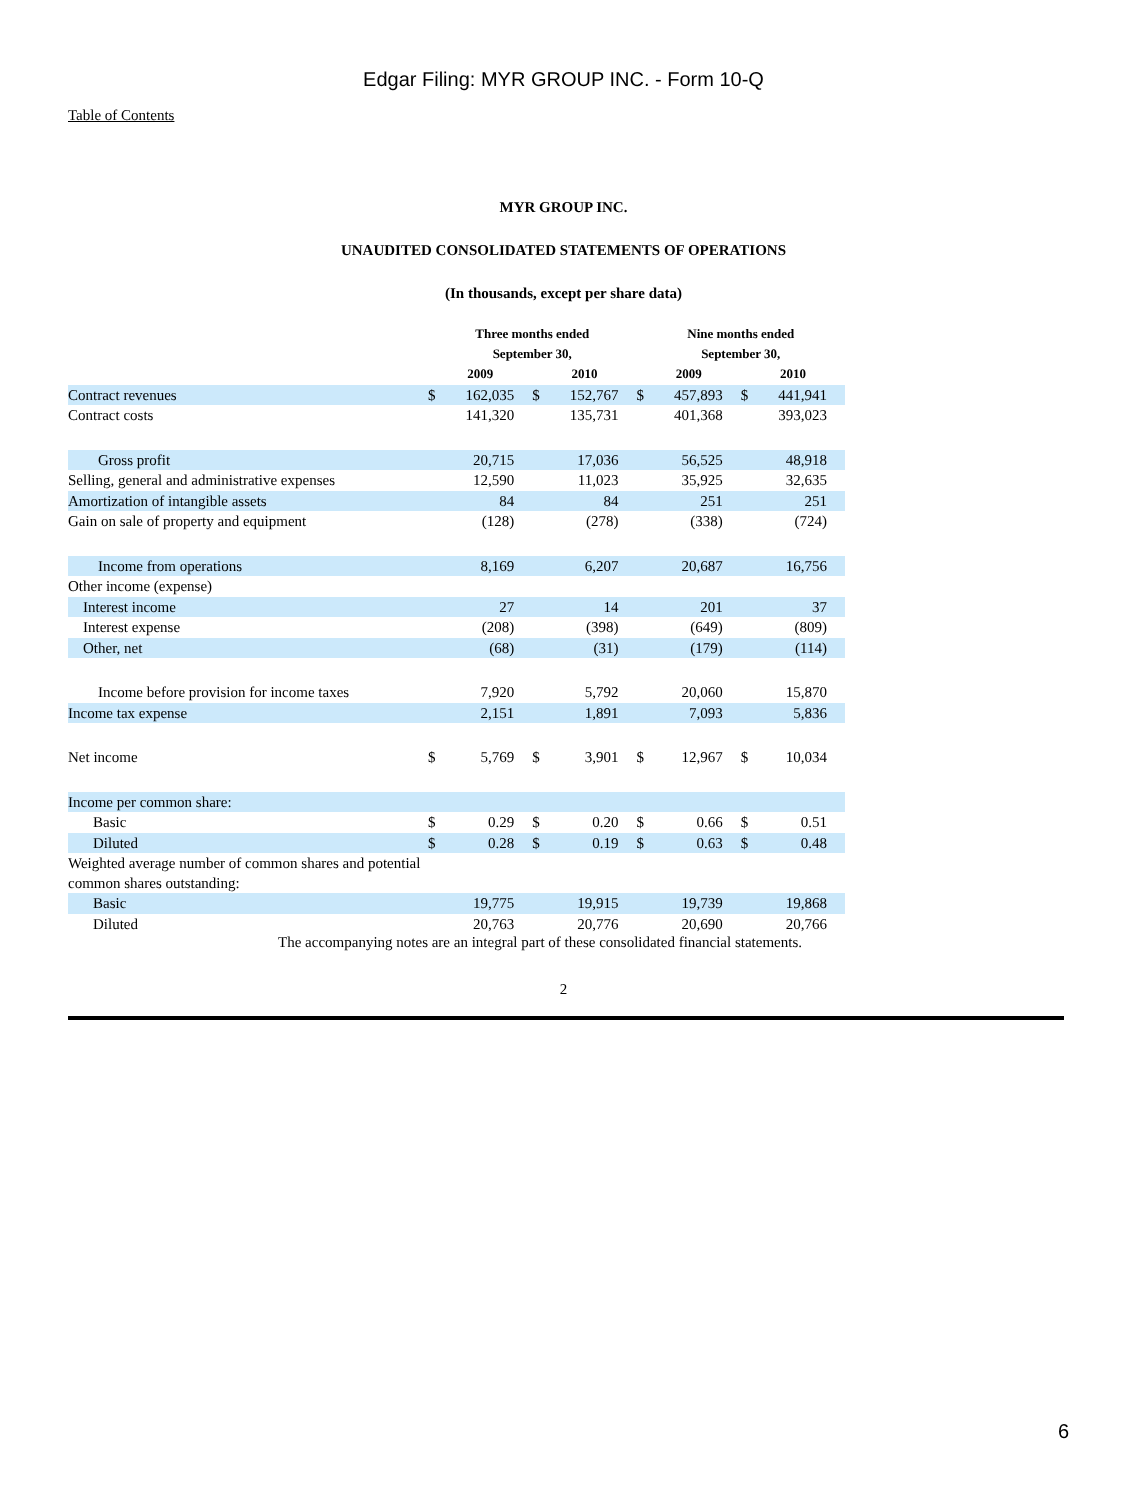Edgar Filing: MYR GROUP INC. - Form 10-Q
Table of Contents
MYR GROUP INC.
UNAUDITED CONSOLIDATED STATEMENTS OF OPERATIONS
(In thousands, except per share data)
| | Three months ended September 30, | | | | Nine months ended September 30, | | | |
| --- | --- | --- | --- | --- | --- | --- | --- | --- |
| | 2009 | | 2010 | | 2009 | | 2010 | |
| Contract revenues | $ | 162,035 | $ | 152,767 | $ | 457,893 | $ | 441,941 |
| Contract costs | | 141,320 | | 135,731 | | 401,368 | | 393,023 |
| Gross profit | | 20,715 | | 17,036 | | 56,525 | | 48,918 |
| Selling, general and administrative expenses | | 12,590 | | 11,023 | | 35,925 | | 32,635 |
| Amortization of intangible assets | | 84 | | 84 | | 251 | | 251 |
| Gain on sale of property and equipment | | (128) | | (278) | | (338) | | (724) |
| Income from operations | | 8,169 | | 6,207 | | 20,687 | | 16,756 |
| Other income (expense) | | | | | | | | |
| Interest income | | 27 | | 14 | | 201 | | 37 |
| Interest expense | | (208) | | (398) | | (649) | | (809) |
| Other, net | | (68) | | (31) | | (179) | | (114) |
| Income before provision for income taxes | | 7,920 | | 5,792 | | 20,060 | | 15,870 |
| Income tax expense | | 2,151 | | 1,891 | | 7,093 | | 5,836 |
| Net income | $ | 5,769 | $ | 3,901 | $ | 12,967 | $ | 10,034 |
| Income per common share: | | | | | | | | |
| Basic | $ | 0.29 | $ | 0.20 | $ | 0.66 | $ | 0.51 |
| Diluted | $ | 0.28 | $ | 0.19 | $ | 0.63 | $ | 0.48 |
| Weighted average number of common shares and potential common shares outstanding: | | | | | | | | |
| Basic | | 19,775 | | 19,915 | | 19,739 | | 19,868 |
| Diluted | | 20,763 | | 20,776 | | 20,690 | | 20,766 |
The accompanying notes are an integral part of these consolidated financial statements.
2
6